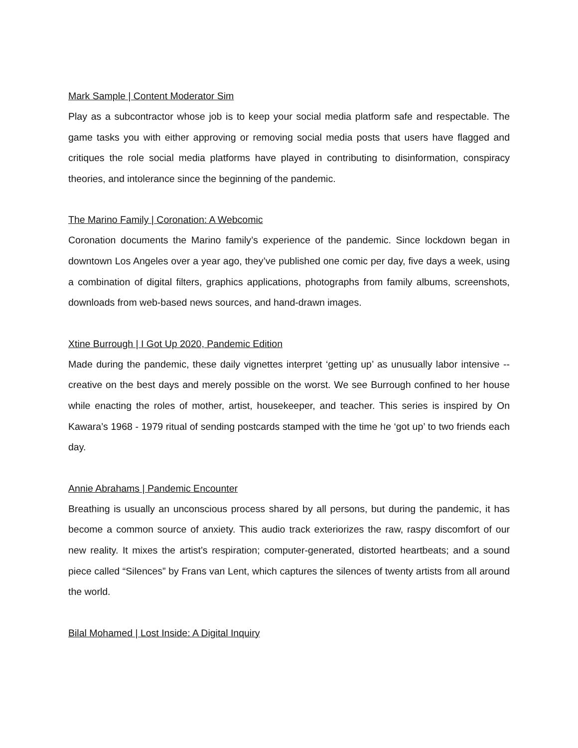Mark Sample | Content Moderator Sim
Play as a subcontractor whose job is to keep your social media platform safe and respectable. The game tasks you with either approving or removing social media posts that users have flagged and critiques the role social media platforms have played in contributing to disinformation, conspiracy theories, and intolerance since the beginning of the pandemic.
The Marino Family | Coronation: A Webcomic
Coronation documents the Marino family’s experience of the pandemic. Since lockdown began in downtown Los Angeles over a year ago, they’ve published one comic per day, five days a week, using a combination of digital filters, graphics applications, photographs from family albums, screenshots, downloads from web-based news sources, and hand-drawn images.
Xtine Burrough | I Got Up 2020, Pandemic Edition
Made during the pandemic, these daily vignettes interpret ‘getting up’ as unusually labor intensive -- creative on the best days and merely possible on the worst. We see Burrough confined to her house while enacting the roles of mother, artist, housekeeper, and teacher. This series is inspired by On Kawara’s 1968 - 1979 ritual of sending postcards stamped with the time he ‘got up’ to two friends each day.
Annie Abrahams | Pandemic Encounter
Breathing is usually an unconscious process shared by all persons, but during the pandemic, it has become a common source of anxiety. This audio track exteriorizes the raw, raspy discomfort of our new reality. It mixes the artist’s respiration; computer-generated, distorted heartbeats; and a sound piece called “Silences” by Frans van Lent, which captures the silences of twenty artists from all around the world.
Bilal Mohamed | Lost Inside: A Digital Inquiry